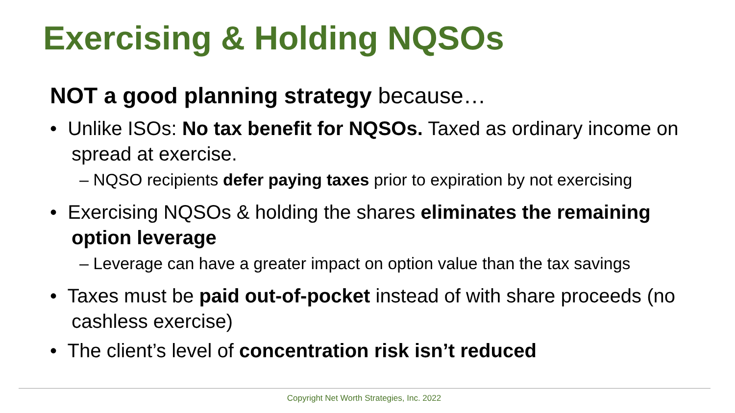Exercising & Holding NQSOs
NOT a good planning strategy because…
• Unlike ISOs: No tax benefit for NQSOs. Taxed as ordinary income on spread at exercise.
– NQSO recipients defer paying taxes prior to expiration by not exercising
• Exercising NQSOs & holding the shares eliminates the remaining option leverage
– Leverage can have a greater impact on option value than the tax savings
• Taxes must be paid out-of-pocket instead of with share proceeds (no cashless exercise)
• The client’s level of concentration risk isn’t reduced
Copyright Net Worth Strategies, Inc. 2022